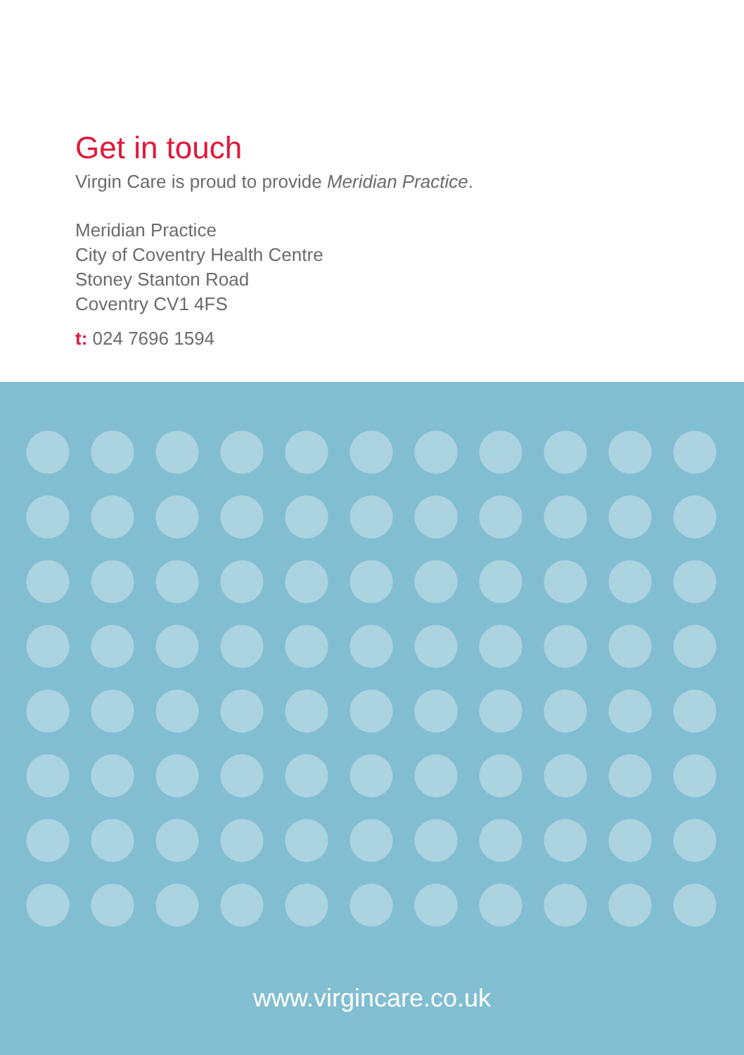Get in touch
Virgin Care is proud to provide Meridian Practice.
Meridian Practice
City of Coventry Health Centre
Stoney Stanton Road
Coventry CV1 4FS
t: 024 7696 1594
www.virgincare.co.uk